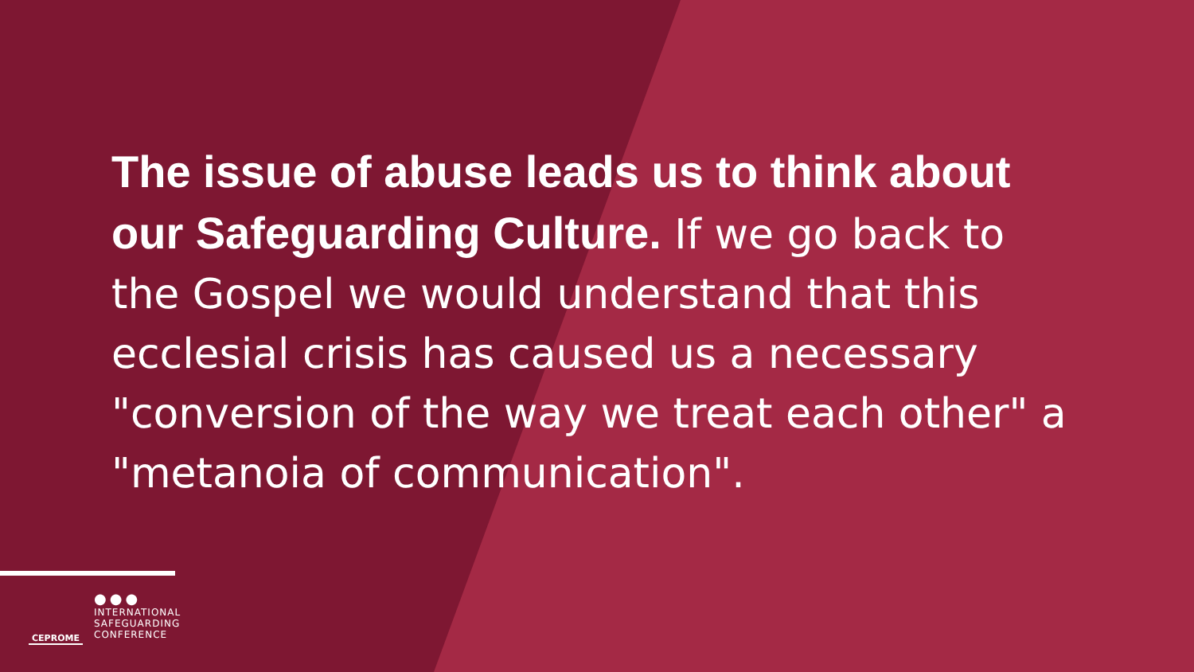The issue of abuse leads us to think about our Safeguarding Culture. If we go back to the Gospel we would understand that this ecclesial crisis has caused us a necessary "conversion of the way we treat each other" a "metanoia of communication".
CEPROME
●●●
INTERNATIONAL
SAFEGUARDING
CONFERENCE